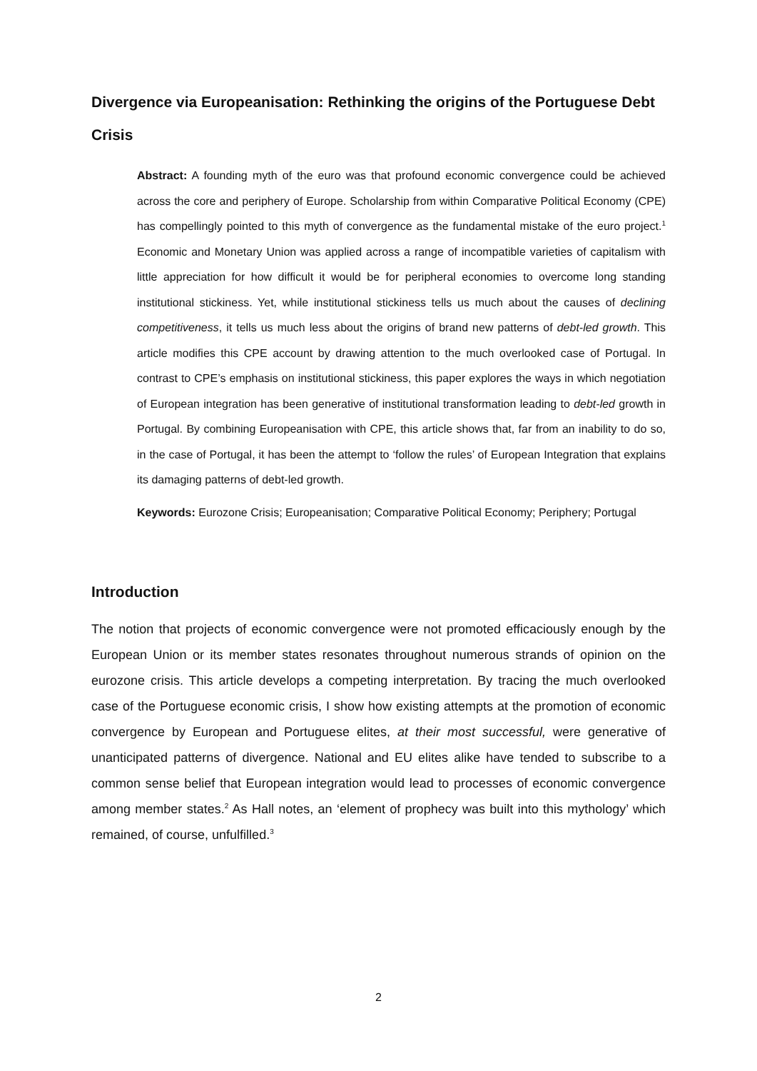Divergence via Europeanisation: Rethinking the origins of the Portuguese Debt Crisis
Abstract: A founding myth of the euro was that profound economic convergence could be achieved across the core and periphery of Europe. Scholarship from within Comparative Political Economy (CPE) has compellingly pointed to this myth of convergence as the fundamental mistake of the euro project.<sup>1</sup> Economic and Monetary Union was applied across a range of incompatible varieties of capitalism with little appreciation for how difficult it would be for peripheral economies to overcome long standing institutional stickiness. Yet, while institutional stickiness tells us much about the causes of declining competitiveness, it tells us much less about the origins of brand new patterns of debt-led growth. This article modifies this CPE account by drawing attention to the much overlooked case of Portugal. In contrast to CPE’s emphasis on institutional stickiness, this paper explores the ways in which negotiation of European integration has been generative of institutional transformation leading to debt-led growth in Portugal. By combining Europeanisation with CPE, this article shows that, far from an inability to do so, in the case of Portugal, it has been the attempt to ‘follow the rules’ of European Integration that explains its damaging patterns of debt-led growth.
Keywords: Eurozone Crisis; Europeanisation; Comparative Political Economy; Periphery; Portugal
Introduction
The notion that projects of economic convergence were not promoted efficaciously enough by the European Union or its member states resonates throughout numerous strands of opinion on the eurozone crisis. This article develops a competing interpretation. By tracing the much overlooked case of the Portuguese economic crisis, I show how existing attempts at the promotion of economic convergence by European and Portuguese elites, at their most successful, were generative of unanticipated patterns of divergence. National and EU elites alike have tended to subscribe to a common sense belief that European integration would lead to processes of economic convergence among member states.<sup>2</sup> As Hall notes, an ‘element of prophecy was built into this mythology’ which remained, of course, unfulfilled.<sup>3</sup>
2